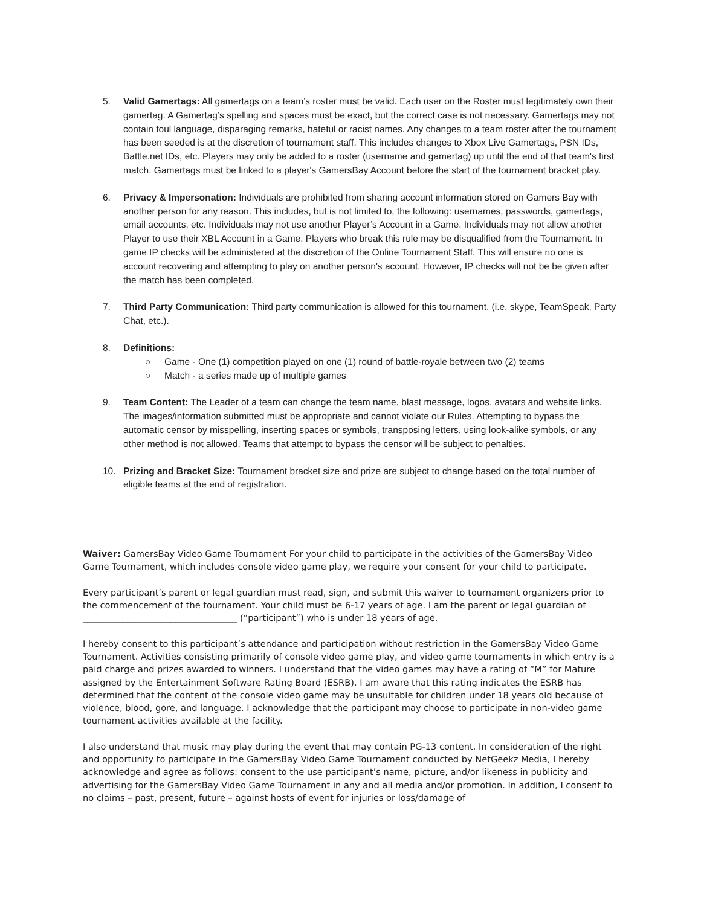5. Valid Gamertags: All gamertags on a team’s roster must be valid. Each user on the Roster must legitimately own their gamertag. A Gamertag’s spelling and spaces must be exact, but the correct case is not necessary. Gamertags may not contain foul language, disparaging remarks, hateful or racist names. Any changes to a team roster after the tournament has been seeded is at the discretion of tournament staff. This includes changes to Xbox Live Gamertags, PSN IDs, Battle.net IDs, etc. Players may only be added to a roster (username and gamertag) up until the end of that team's first match. Gamertags must be linked to a player's GamersBay Account before the start of the tournament bracket play.
6. Privacy & Impersonation: Individuals are prohibited from sharing account information stored on Gamers Bay with another person for any reason. This includes, but is not limited to, the following: usernames, passwords, gamertags, email accounts, etc. Individuals may not use another Player’s Account in a Game. Individuals may not allow another Player to use their XBL Account in a Game. Players who break this rule may be disqualified from the Tournament. In game IP checks will be administered at the discretion of the Online Tournament Staff. This will ensure no one is account recovering and attempting to play on another person's account. However, IP checks will not be be given after the match has been completed.
7. Third Party Communication: Third party communication is allowed for this tournament. (i.e. skype, TeamSpeak, Party Chat, etc.).
8. Definitions:
○ Game - One (1) competition played on one (1) round of battle-royale between two (2) teams
○ Match - a series made up of multiple games
9. Team Content: The Leader of a team can change the team name, blast message, logos, avatars and website links. The images/information submitted must be appropriate and cannot violate our Rules. Attempting to bypass the automatic censor by misspelling, inserting spaces or symbols, transposing letters, using look-alike symbols, or any other method is not allowed. Teams that attempt to bypass the censor will be subject to penalties.
10. Prizing and Bracket Size: Tournament bracket size and prize are subject to change based on the total number of eligible teams at the end of registration.
Waiver: GamersBay Video Game Tournament For your child to participate in the activities of the GamersBay Video Game Tournament, which includes console video game play, we require your consent for your child to participate.
Every participant’s parent or legal guardian must read, sign, and submit this waiver to tournament organizers prior to the commencement of the tournament. Your child must be 6-17 years of age. I am the parent or legal guardian of ___________________________________ (“participant”) who is under 18 years of age.
I hereby consent to this participant’s attendance and participation without restriction in the GamersBay Video Game Tournament. Activities consisting primarily of console video game play, and video game tournaments in which entry is a paid charge and prizes awarded to winners. I understand that the video games may have a rating of “M” for Mature assigned by the Entertainment Software Rating Board (ESRB). I am aware that this rating indicates the ESRB has determined that the content of the console video game may be unsuitable for children under 18 years old because of violence, blood, gore, and language. I acknowledge that the participant may choose to participate in non-video game tournament activities available at the facility.
I also understand that music may play during the event that may contain PG-13 content. In consideration of the right and opportunity to participate in the GamersBay Video Game Tournament conducted by NetGeekz Media, I hereby acknowledge and agree as follows: consent to the use participant’s name, picture, and/or likeness in publicity and advertising for the GamersBay Video Game Tournament in any and all media and/or promotion. In addition, I consent to no claims – past, present, future – against hosts of event for injuries or loss/damage of